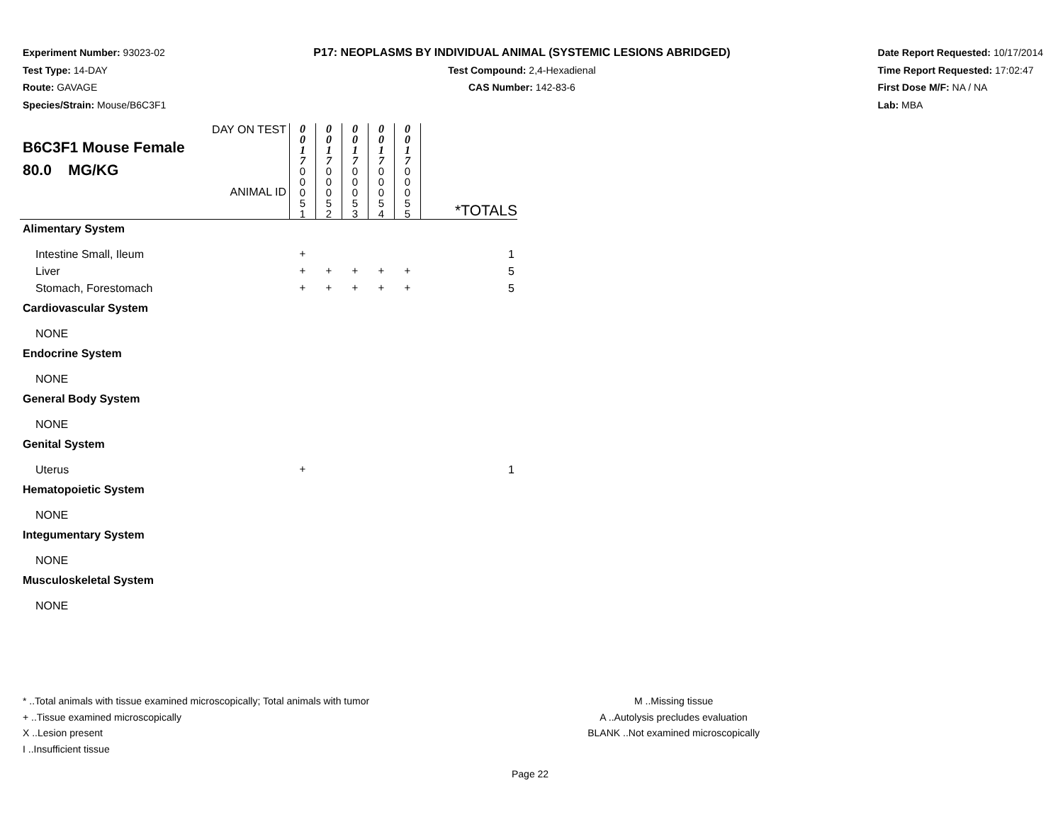Experiment Number: 93023-02
Test Type: 14-DAY
Route: GAVAGE
Species/Strain: Mouse/B6C3F1
P17: NEOPLASMS BY INDIVIDUAL ANIMAL (SYSTEMIC LESIONS ABRIDGED)
Test Compound: 2,4-Hexadienal
CAS Number: 142-83-6
Date Report Requested: 10/17/2014
Time Report Requested: 17:02:47
First Dose M/F: NA / NA
Lab: MBA
| DAY ON TEST B6C3F1 Mouse Female 80.0 MG/KG ANIMAL ID | 0 0 1 7 | 0 0 1 7 | 0 0 1 7 | 0 0 1 7 | 0 0 1 7 | *TOTALS |
| | 0 0 0 5 1 | 0 0 0 5 2 | 0 0 0 5 3 | 0 0 0 5 4 | 0 0 0 5 5 | |
| Alimentary System | | | | | | |
| Intestine Small, Ileum | + | | | | | 1 |
| Liver | + | + | + | + | + | 5 |
| Stomach, Forestomach | + | + | + | + | + | 5 |
| Cardiovascular System | | | | | | |
| NONE | | | | | | |
| Endocrine System | | | | | | |
| NONE | | | | | | |
| General Body System | | | | | | |
| NONE | | | | | | |
| Genital System | | | | | | |
| Uterus | + | | | | | 1 |
| Hematopoietic System | | | | | | |
| NONE | | | | | | |
| Integumentary System | | | | | | |
| NONE | | | | | | |
| Musculoskeletal System | | | | | | |
| NONE | | | | | | |
* ..Total animals with tissue examined microscopically; Total animals with tumor
+ ..Tissue examined microscopically
X ..Lesion present
I ..Insufficient tissue
M ..Missing tissue
A ..Autolysis precludes evaluation
BLANK ..Not examined microscopically
Page 22